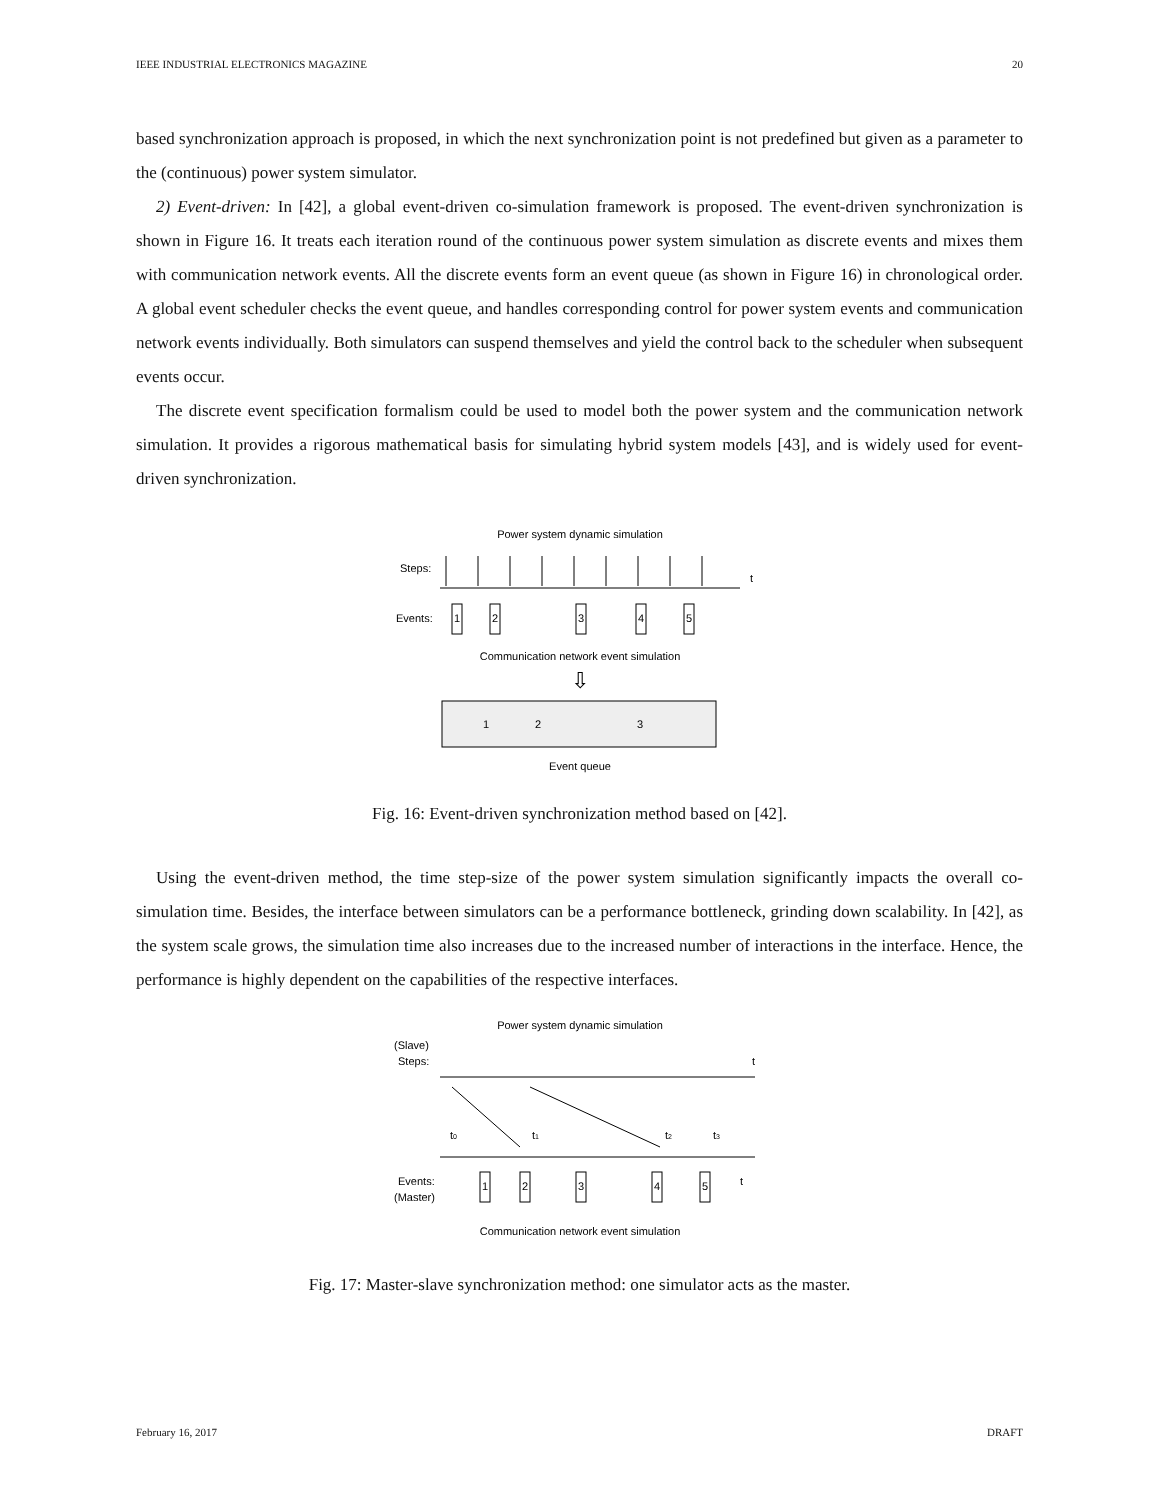IEEE INDUSTRIAL ELECTRONICS MAGAZINE 20
based synchronization approach is proposed, in which the next synchronization point is not predefined but given as a parameter to the (continuous) power system simulator.
2) Event-driven: In [42], a global event-driven co-simulation framework is proposed. The event-driven synchronization is shown in Figure 16. It treats each iteration round of the continuous power system simulation as discrete events and mixes them with communication network events. All the discrete events form an event queue (as shown in Figure 16) in chronological order. A global event scheduler checks the event queue, and handles corresponding control for power system events and communication network events individually. Both simulators can suspend themselves and yield the control back to the scheduler when subsequent events occur.
The discrete event specification formalism could be used to model both the power system and the communication network simulation. It provides a rigorous mathematical basis for simulating hybrid system models [43], and is widely used for event-driven synchronization.
Power system dynamic simulation
Steps:
t
Events:
1
2
3
4
5
Communication network event simulation
⇩
1
2
3
Event queue
Fig. 16: Event-driven synchronization method based on [42].
Using the event-driven method, the time step-size of the power system simulation significantly impacts the overall co-simulation time. Besides, the interface between simulators can be a performance bottleneck, grinding down scalability. In [42], as the system scale grows, the simulation time also increases due to the increased number of interactions in the interface. Hence, the performance is highly dependent on the capabilities of the respective interfaces.
Power system dynamic simulation
(Slave)
Steps:
t
t0
t1
t2
t3
1
2
3
4
5
Events:
(Master)
t
Communication network event simulation
Fig. 17: Master-slave synchronization method: one simulator acts as the master.
February 16, 2017 DRAFT